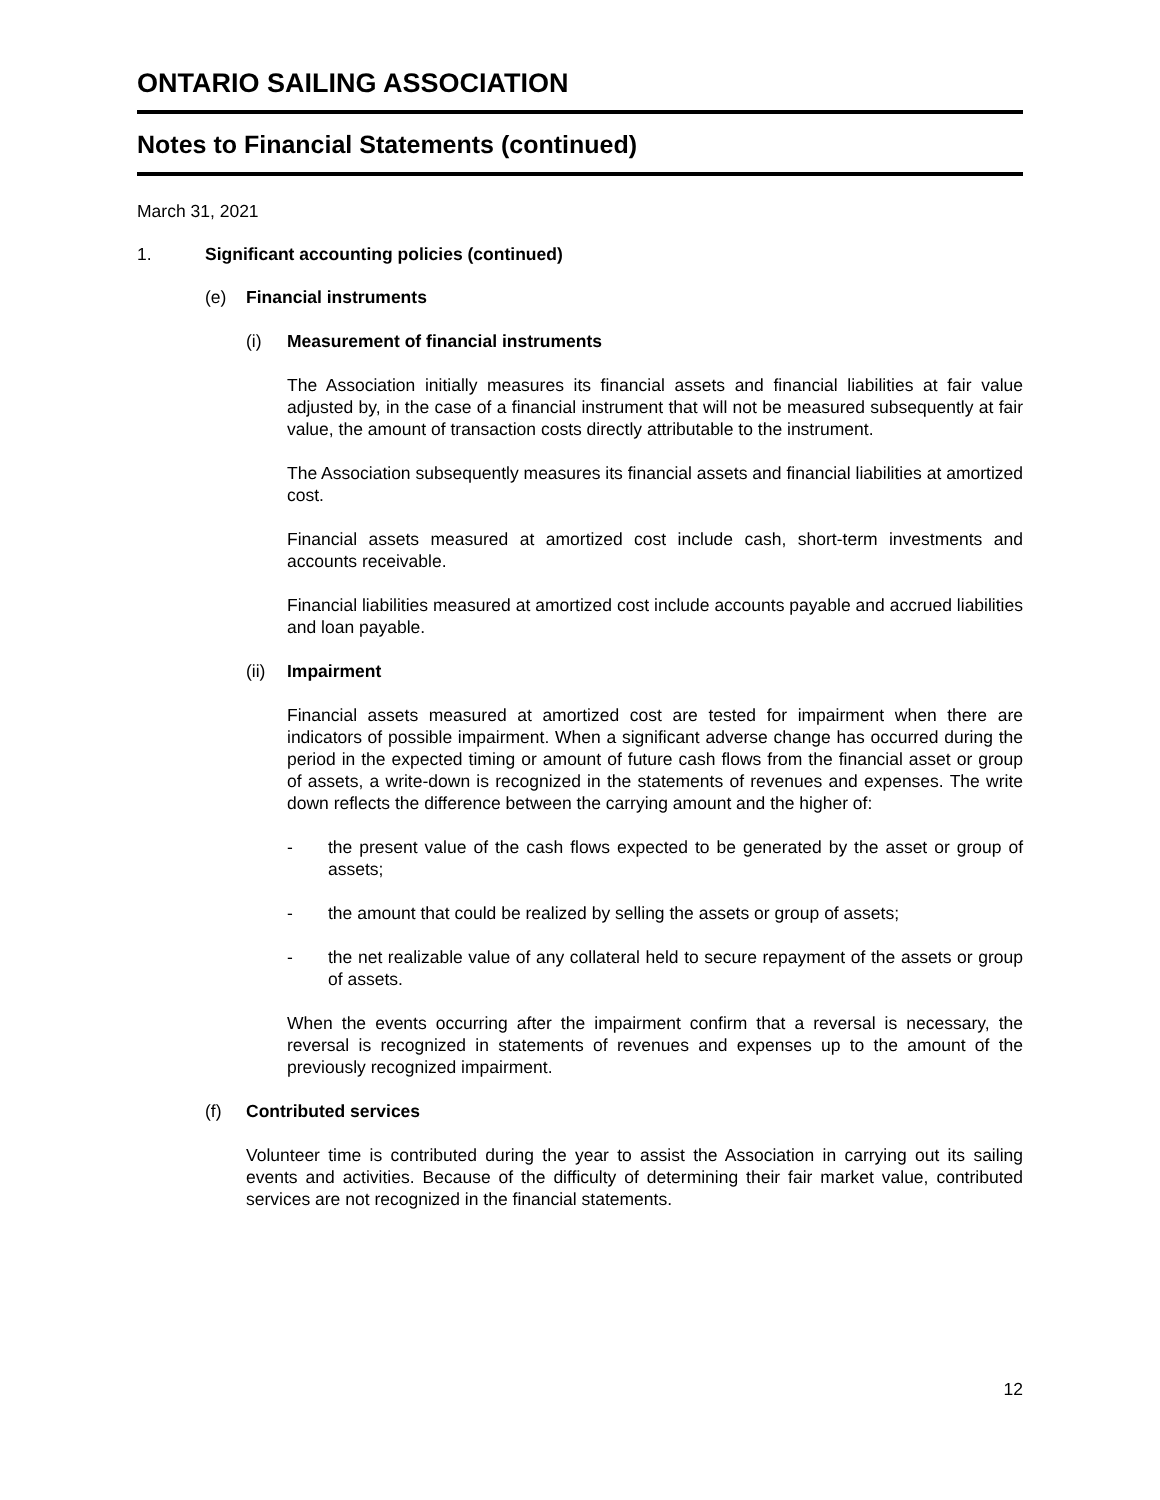ONTARIO SAILING ASSOCIATION
Notes to Financial Statements (continued)
March 31, 2021
1. Significant accounting policies (continued)
(e) Financial instruments
(i) Measurement of financial instruments
The Association initially measures its financial assets and financial liabilities at fair value adjusted by, in the case of a financial instrument that will not be measured subsequently at fair value, the amount of transaction costs directly attributable to the instrument.
The Association subsequently measures its financial assets and financial liabilities at amortized cost.
Financial assets measured at amortized cost include cash, short-term investments and accounts receivable.
Financial liabilities measured at amortized cost include accounts payable and accrued liabilities and loan payable.
(ii) Impairment
Financial assets measured at amortized cost are tested for impairment when there are indicators of possible impairment. When a significant adverse change has occurred during the period in the expected timing or amount of future cash flows from the financial asset or group of assets, a write-down is recognized in the statements of revenues and expenses. The write down reflects the difference between the carrying amount and the higher of:
- the present value of the cash flows expected to be generated by the asset or group of assets;
- the amount that could be realized by selling the assets or group of assets;
- the net realizable value of any collateral held to secure repayment of the assets or group of assets.
When the events occurring after the impairment confirm that a reversal is necessary, the reversal is recognized in statements of revenues and expenses up to the amount of the previously recognized impairment.
(f) Contributed services
Volunteer time is contributed during the year to assist the Association in carrying out its sailing events and activities. Because of the difficulty of determining their fair market value, contributed services are not recognized in the financial statements.
12